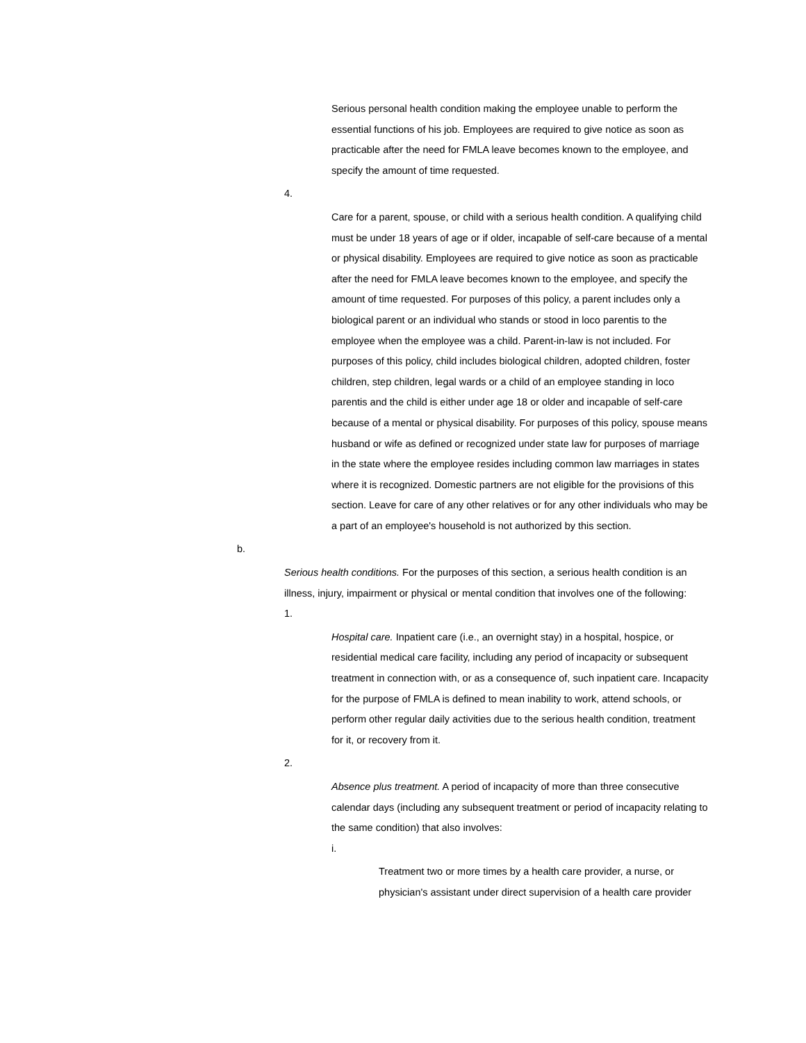Serious personal health condition making the employee unable to perform the essential functions of his job. Employees are required to give notice as soon as practicable after the need for FMLA leave becomes known to the employee, and specify the amount of time requested.
4.
Care for a parent, spouse, or child with a serious health condition. A qualifying child must be under 18 years of age or if older, incapable of self-care because of a mental or physical disability. Employees are required to give notice as soon as practicable after the need for FMLA leave becomes known to the employee, and specify the amount of time requested. For purposes of this policy, a parent includes only a biological parent or an individual who stands or stood in loco parentis to the employee when the employee was a child. Parent-in-law is not included. For purposes of this policy, child includes biological children, adopted children, foster children, step children, legal wards or a child of an employee standing in loco parentis and the child is either under age 18 or older and incapable of self-care because of a mental or physical disability. For purposes of this policy, spouse means husband or wife as defined or recognized under state law for purposes of marriage in the state where the employee resides including common law marriages in states where it is recognized. Domestic partners are not eligible for the provisions of this section. Leave for care of any other relatives or for any other individuals who may be a part of an employee's household is not authorized by this section.
b.
Serious health conditions. For the purposes of this section, a serious health condition is an illness, injury, impairment or physical or mental condition that involves one of the following:
1.
Hospital care. Inpatient care (i.e., an overnight stay) in a hospital, hospice, or residential medical care facility, including any period of incapacity or subsequent treatment in connection with, or as a consequence of, such inpatient care. Incapacity for the purpose of FMLA is defined to mean inability to work, attend schools, or perform other regular daily activities due to the serious health condition, treatment for it, or recovery from it.
2.
Absence plus treatment. A period of incapacity of more than three consecutive calendar days (including any subsequent treatment or period of incapacity relating to the same condition) that also involves:
i.
Treatment two or more times by a health care provider, a nurse, or physician's assistant under direct supervision of a health care provider